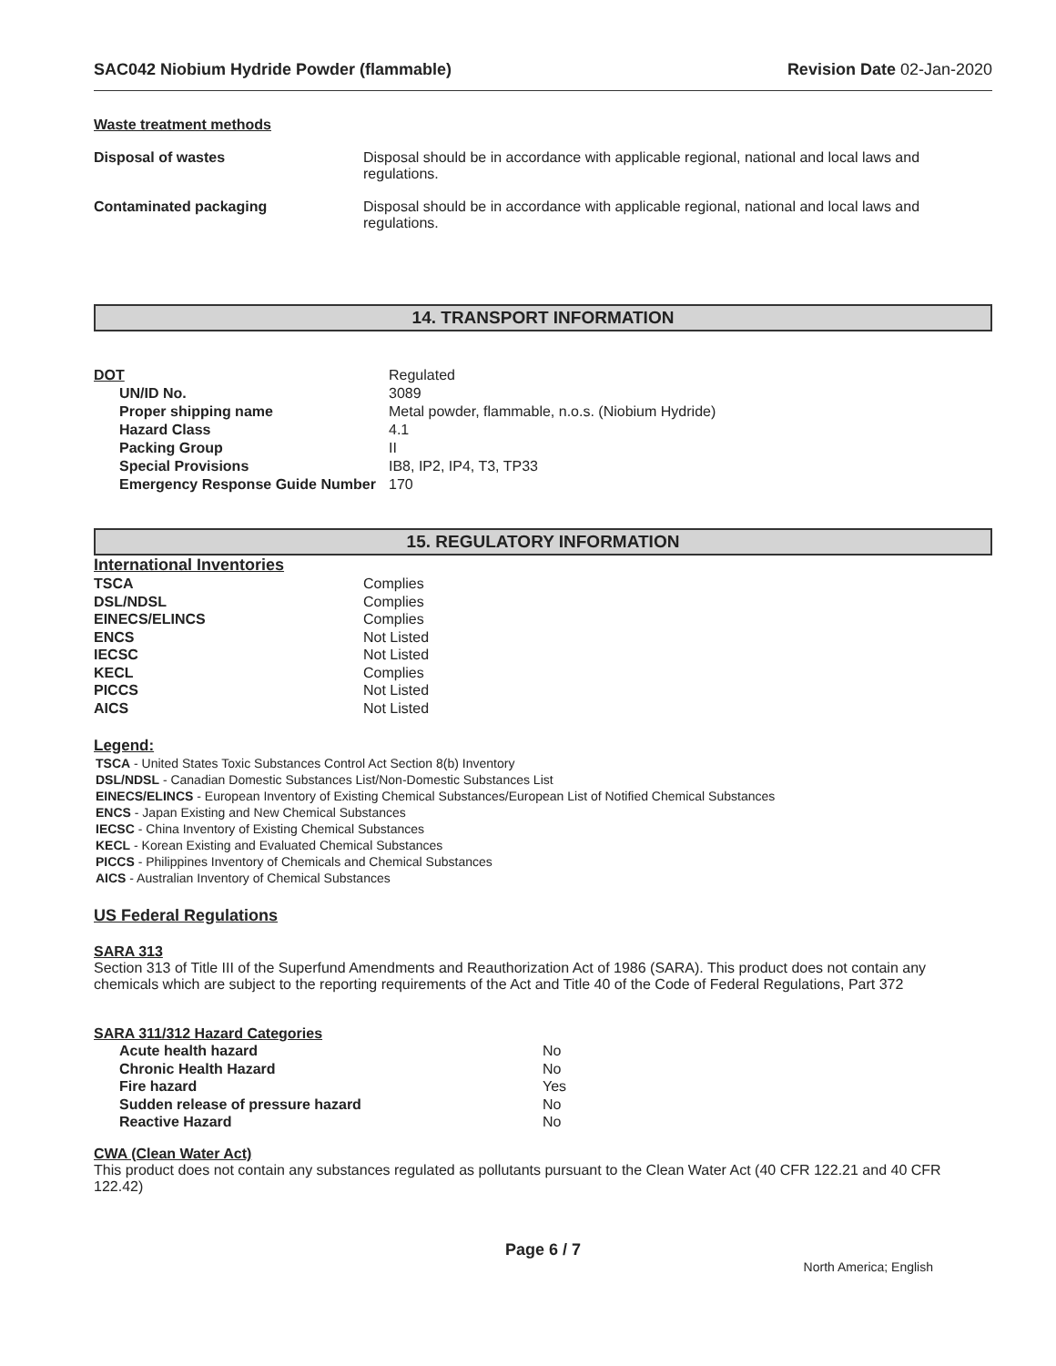SAC042 Niobium Hydride Powder (flammable)
Revision Date 02-Jan-2020
Waste treatment methods
| Disposal of wastes | Disposal should be in accordance with applicable regional, national and local laws and regulations. |
| Contaminated packaging | Disposal should be in accordance with applicable regional, national and local laws and regulations. |
14. TRANSPORT INFORMATION
| DOT | Regulated |
| UN/ID No. | 3089 |
| Proper shipping name | Metal powder, flammable, n.o.s. (Niobium Hydride) |
| Hazard Class | 4.1 |
| Packing Group | II |
| Special Provisions | IB8, IP2, IP4, T3, TP33 |
| Emergency Response Guide Number | 170 |
15. REGULATORY INFORMATION
International Inventories
| TSCA | Complies |
| DSL/NDSL | Complies |
| EINECS/ELINCS | Complies |
| ENCS | Not Listed |
| IECSC | Not Listed |
| KECL | Complies |
| PICCS | Not Listed |
| AICS | Not Listed |
Legend:
TSCA - United States Toxic Substances Control Act Section 8(b) Inventory
DSL/NDSL - Canadian Domestic Substances List/Non-Domestic Substances List
EINECS/ELINCS - European Inventory of Existing Chemical Substances/European List of Notified Chemical Substances
ENCS - Japan Existing and New Chemical Substances
IECSC - China Inventory of Existing Chemical Substances
KECL - Korean Existing and Evaluated Chemical Substances
PICCS - Philippines Inventory of Chemicals and Chemical Substances
AICS - Australian Inventory of Chemical Substances
US Federal Regulations
SARA 313
Section 313 of Title III of the Superfund Amendments and Reauthorization Act of 1986 (SARA). This product does not contain any chemicals which are subject to the reporting requirements of the Act and Title 40 of the Code of Federal Regulations, Part 372
SARA 311/312 Hazard Categories
| Acute health hazard | No |
| Chronic Health Hazard | No |
| Fire hazard | Yes |
| Sudden release of pressure hazard | No |
| Reactive Hazard | No |
CWA (Clean Water Act)
This product does not contain any substances regulated as pollutants pursuant to the Clean Water Act (40 CFR 122.21 and 40 CFR 122.42)
Page 6 / 7
North America; English